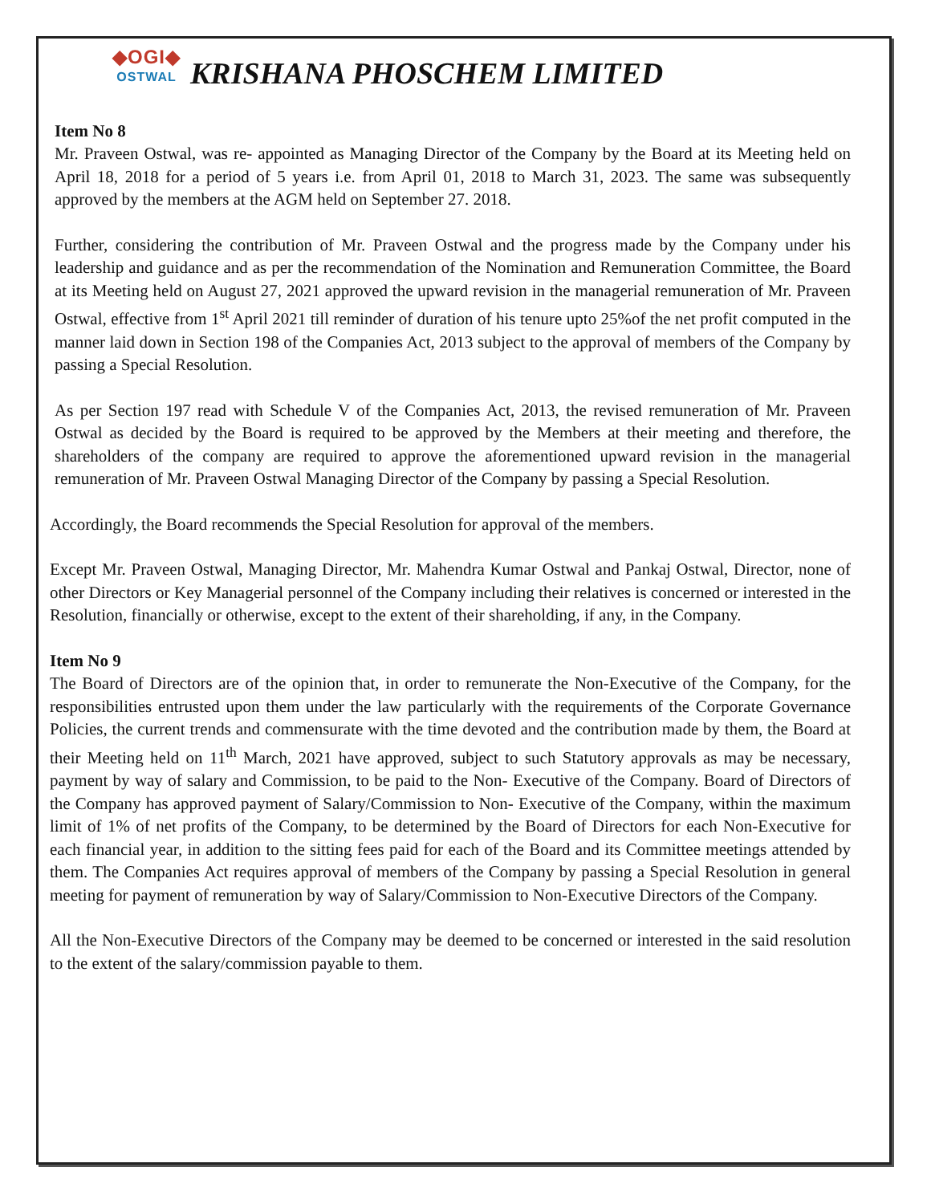◆OGI◆
OSTWAL
KRISHANA PHOSCHEM LIMITED
Item No 8
Mr. Praveen Ostwal, was re- appointed as Managing Director of the Company by the Board at its Meeting held on April 18, 2018 for a period of 5 years i.e. from April 01, 2018 to March 31, 2023. The same was subsequently approved by the members at the AGM held on September 27. 2018.
Further, considering the contribution of Mr. Praveen Ostwal and the progress made by the Company under his leadership and guidance and as per the recommendation of the Nomination and Remuneration Committee, the Board at its Meeting held on August 27, 2021 approved the upward revision in the managerial remuneration of Mr. Praveen Ostwal, effective from 1<sup>st</sup> April 2021 till reminder of duration of his tenure upto 25%of the net profit computed in the manner laid down in Section 198 of the Companies Act, 2013 subject to the approval of members of the Company by passing a Special Resolution.
As per Section 197 read with Schedule V of the Companies Act, 2013, the revised remuneration of Mr. Praveen Ostwal as decided by the Board is required to be approved by the Members at their meeting and therefore, the shareholders of the company are required to approve the aforementioned upward revision in the managerial remuneration of Mr. Praveen Ostwal Managing Director of the Company by passing a Special Resolution.
Accordingly, the Board recommends the Special Resolution for approval of the members.
Except Mr. Praveen Ostwal, Managing Director, Mr. Mahendra Kumar Ostwal and Pankaj Ostwal, Director, none of other Directors or Key Managerial personnel of the Company including their relatives is concerned or interested in the Resolution, financially or otherwise, except to the extent of their shareholding, if any, in the Company.
Item No 9
The Board of Directors are of the opinion that, in order to remunerate the Non-Executive of the Company, for the responsibilities entrusted upon them under the law particularly with the requirements of the Corporate Governance Policies, the current trends and commensurate with the time devoted and the contribution made by them, the Board at their Meeting held on 11<sup>th</sup> March, 2021 have approved, subject to such Statutory approvals as may be necessary, payment by way of salary and Commission, to be paid to the Non- Executive of the Company. Board of Directors of the Company has approved payment of Salary/Commission to Non- Executive of the Company, within the maximum limit of 1% of net profits of the Company, to be determined by the Board of Directors for each Non-Executive for each financial year, in addition to the sitting fees paid for each of the Board and its Committee meetings attended by them. The Companies Act requires approval of members of the Company by passing a Special Resolution in general meeting for payment of remuneration by way of Salary/Commission to Non-Executive Directors of the Company.
All the Non-Executive Directors of the Company may be deemed to be concerned or interested in the said resolution to the extent of the salary/commission payable to them.